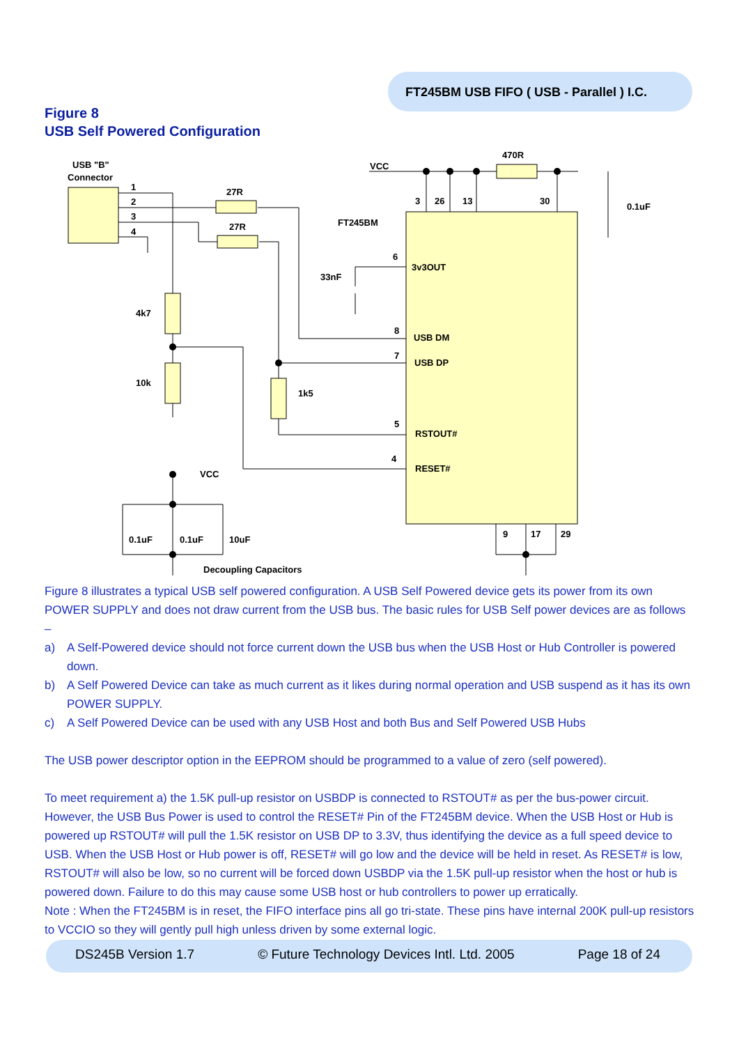FT245BM USB FIFO ( USB - Parallel ) I.C.
Figure 8
USB Self Powered Configuration
USB "B"
Connector
1
2
3
4
27R
27R
VCC
470R
0.1uF
FT245BM
3
26
13
30
6
3v3OUT
33nF
4k7
10k
1k5
8
USB DM
7
USB DP
5
RSTOUT#
4
RESET#
VCC
0.1uF
0.1uF
10uF
Decoupling Capacitors
9
17
29
Figure 8 illustrates a typical USB self powered configuration. A USB Self Powered device gets its power from its own POWER SUPPLY and does not draw current from the USB bus. The basic rules for USB Self power devices are as follows –
a) A Self-Powered device should not force current down the USB bus when the USB Host or Hub Controller is powered down.
b) A Self Powered Device can take as much current as it likes during normal operation and USB suspend as it has its own POWER SUPPLY.
c) A Self Powered Device can be used with any USB Host and both Bus and Self Powered USB Hubs
The USB power descriptor option in the EEPROM should be programmed to a value of zero (self powered).
To meet requirement a) the 1.5K pull-up resistor on USBDP is connected to RSTOUT# as per the bus-power circuit. However, the USB Bus Power is used to control the RESET# Pin of the FT245BM device. When the USB Host or Hub is powered up RSTOUT# will pull the 1.5K resistor on USB DP to 3.3V, thus identifying the device as a full speed device to USB. When the USB Host or Hub power is off, RESET# will go low and the device will be held in reset. As RESET# is low, RSTOUT# will also be low, so no current will be forced down USBDP via the 1.5K pull-up resistor when the host or hub is powered down. Failure to do this may cause some USB host or hub controllers to power up erratically.
Note : When the FT245BM is in reset, the FIFO interface pins all go tri-state. These pins have internal 200K pull-up resistors to VCCIO so they will gently pull high unless driven by some external logic.
DS245B Version 1.7 © Future Technology Devices Intl. Ltd. 2005 Page 18 of 24